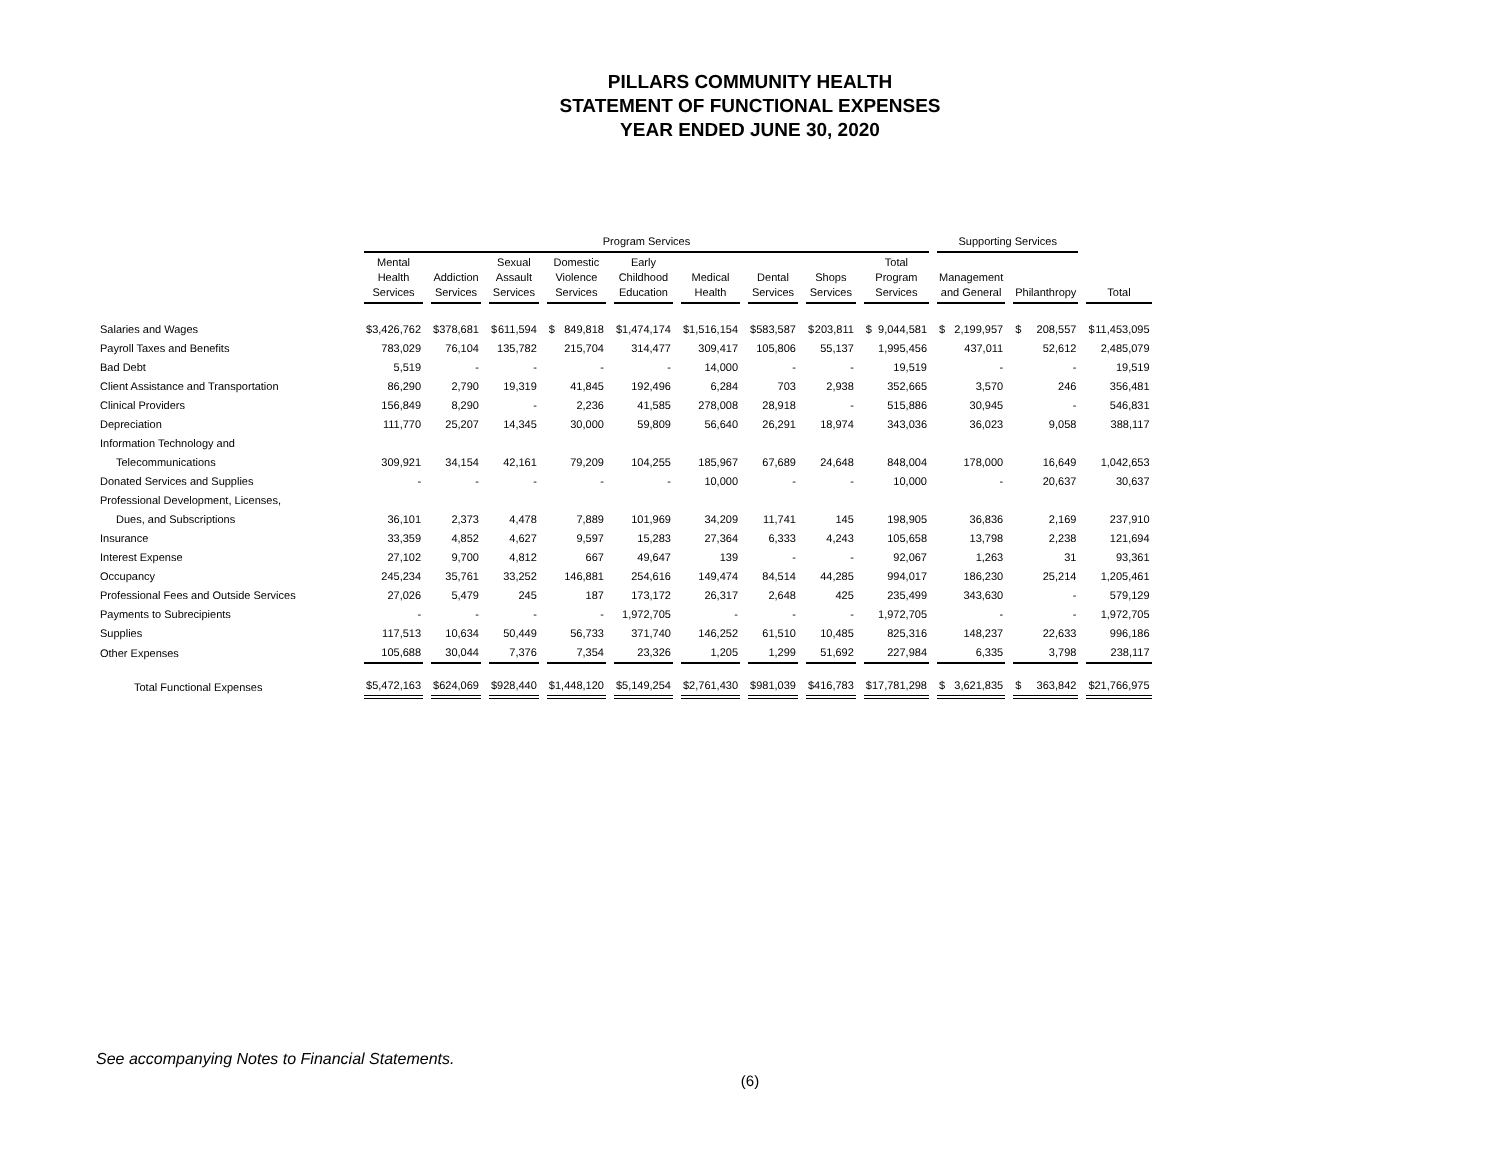PILLARS COMMUNITY HEALTH
STATEMENT OF FUNCTIONAL EXPENSES
YEAR ENDED JUNE 30, 2020
| | Program Services | | | | | | | | | Supporting Services | | |
| --- | --- | --- | --- | --- | --- | --- | --- | --- | --- | --- | --- | --- |
| | Mental Health Services | Addiction Services | Sexual Assault Services | Domestic Violence Services | Early Childhood Education | Medical Health | Dental Services | Shops Services | Total Program Services | Management and General | Philanthropy | Total |
| Salaries and Wages | $ 3,426,762 | $ 378,681 | $ 611,594 | $ 849,818 | $ 1,474,174 | $ 1,516,154 | $ 583,587 | $ 203,811 | $ 9,044,581 | $ 2,199,957 | $ 208,557 | $ 11,453,095 |
| Payroll Taxes and Benefits | 783,029 | 76,104 | 135,782 | 215,704 | 314,477 | 309,417 | 105,806 | 55,137 | 1,995,456 | 437,011 | 52,612 | 2,485,079 |
| Bad Debt | 5,519 | - | - | - | - | 14,000 | - | - | 19,519 | - | - | 19,519 |
| Client Assistance and Transportation | 86,290 | 2,790 | 19,319 | 41,845 | 192,496 | 6,284 | 703 | 2,938 | 352,665 | 3,570 | 246 | 356,481 |
| Clinical Providers | 156,849 | 8,290 | - | 2,236 | 41,585 | 278,008 | 28,918 | - | 515,886 | 30,945 | - | 546,831 |
| Depreciation | 111,770 | 25,207 | 14,345 | 30,000 | 59,809 | 56,640 | 26,291 | 18,974 | 343,036 | 36,023 | 9,058 | 388,117 |
| Information Technology and | | | | | | | | | | | | |
| Telecommunications | 309,921 | 34,154 | 42,161 | 79,209 | 104,255 | 185,967 | 67,689 | 24,648 | 848,004 | 178,000 | 16,649 | 1,042,653 |
| Donated Services and Supplies | - | - | - | - | - | 10,000 | - | - | 10,000 | - | 20,637 | 30,637 |
| Professional Development, Licenses, | | | | | | | | | | | | |
| Dues, and Subscriptions | 36,101 | 2,373 | 4,478 | 7,889 | 101,969 | 34,209 | 11,741 | 145 | 198,905 | 36,836 | 2,169 | 237,910 |
| Insurance | 33,359 | 4,852 | 4,627 | 9,597 | 15,283 | 27,364 | 6,333 | 4,243 | 105,658 | 13,798 | 2,238 | 121,694 |
| Interest Expense | 27,102 | 9,700 | 4,812 | 667 | 49,647 | 139 | - | - | 92,067 | 1,263 | 31 | 93,361 |
| Occupancy | 245,234 | 35,761 | 33,252 | 146,881 | 254,616 | 149,474 | 84,514 | 44,285 | 994,017 | 186,230 | 25,214 | 1,205,461 |
| Professional Fees and Outside Services | 27,026 | 5,479 | 245 | 187 | 173,172 | 26,317 | 2,648 | 425 | 235,499 | 343,630 | - | 579,129 |
| Payments to Subrecipients | - | - | - | - | 1,972,705 | - | - | - | 1,972,705 | - | - | 1,972,705 |
| Supplies | 117,513 | 10,634 | 50,449 | 56,733 | 371,740 | 146,252 | 61,510 | 10,485 | 825,316 | 148,237 | 22,633 | 996,186 |
| Other Expenses | 105,688 | 30,044 | 7,376 | 7,354 | 23,326 | 1,205 | 1,299 | 51,692 | 227,984 | 6,335 | 3,798 | 238,117 |
| Total Functional Expenses | $ 5,472,163 | $ 624,069 | $ 928,440 | $ 1,448,120 | $ 5,149,254 | $ 2,761,430 | $ 981,039 | $ 416,783 | $ 17,781,298 | $ 3,621,835 | $ 363,842 | $ 21,766,975 |
See accompanying Notes to Financial Statements.
(6)